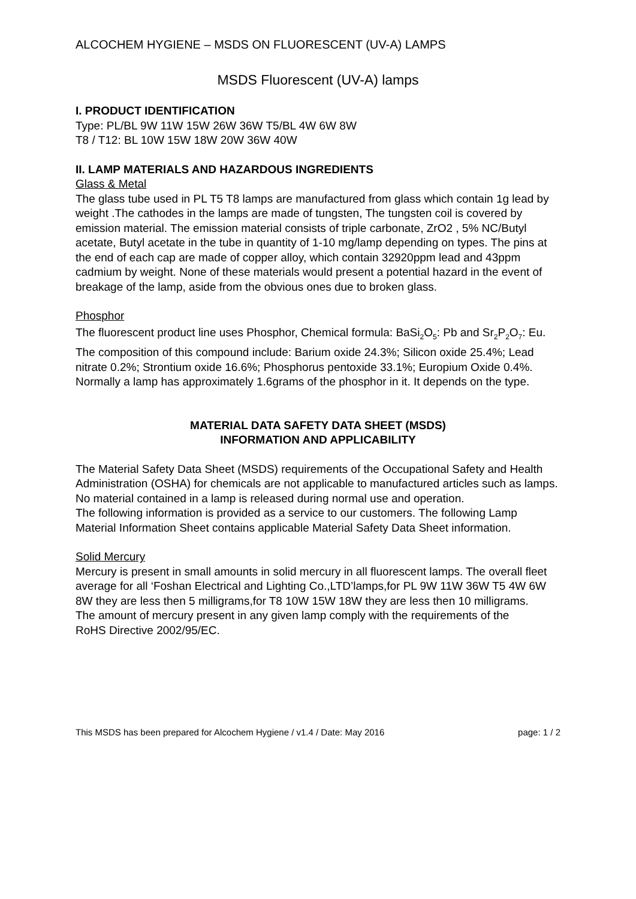ALCOCHEM HYGIENE – MSDS ON FLUORESCENT (UV-A) LAMPS
MSDS Fluorescent (UV-A) lamps
I. PRODUCT IDENTIFICATION
Type: PL/BL 9W 11W 15W 26W 36W T5/BL 4W 6W 8W
T8 / T12: BL 10W 15W 18W 20W 36W 40W
II. LAMP MATERIALS AND HAZARDOUS INGREDIENTS
Glass & Metal
The glass tube used in PL T5 T8 lamps are manufactured from glass which contain 1g lead by weight .The cathodes in the lamps are made of tungsten, The tungsten coil is covered by emission material. The emission material consists of triple carbonate, ZrO2 , 5% NC/Butyl acetate, Butyl acetate in the tube in quantity of 1-10 mg/lamp depending on types. The pins at the end of each cap are made of copper alloy, which contain 32920ppm lead and 43ppm cadmium by weight. None of these materials would present a potential hazard in the event of breakage of the lamp, aside from the obvious ones due to broken glass.
Phosphor
The fluorescent product line uses Phosphor, Chemical formula: BaSi<sub>2</sub>O<sub>5</sub>: Pb and Sr<sub>2</sub>P<sub>2</sub>O<sub>7</sub>: Eu.
The composition of this compound include: Barium oxide 24.3%; Silicon oxide 25.4%; Lead nitrate 0.2%; Strontium oxide 16.6%; Phosphorus pentoxide 33.1%; Europium Oxide 0.4%.
Normally a lamp has approximately 1.6grams of the phosphor in it. It depends on the type.
MATERIAL DATA SAFETY DATA SHEET (MSDS)
INFORMATION AND APPLICABILITY
The Material Safety Data Sheet (MSDS) requirements of the Occupational Safety and Health Administration (OSHA) for chemicals are not applicable to manufactured articles such as lamps. No material contained in a lamp is released during normal use and operation.
The following information is provided as a service to our customers. The following Lamp Material Information Sheet contains applicable Material Safety Data Sheet information.
Solid Mercury
Mercury is present in small amounts in solid mercury in all fluorescent lamps. The overall fleet average for all ‘Foshan Electrical and Lighting Co.,LTD’lamps,for PL 9W 11W 36W T5 4W 6W 8W they are less then 5 milligrams,for T8 10W 15W 18W they are less then 10 milligrams.
The amount of mercury present in any given lamp comply with the requirements of the
RoHS Directive 2002/95/EC.
This MSDS has been prepared for Alcochem Hygiene / v1.4 / Date: May 2016 page: 1 / 2